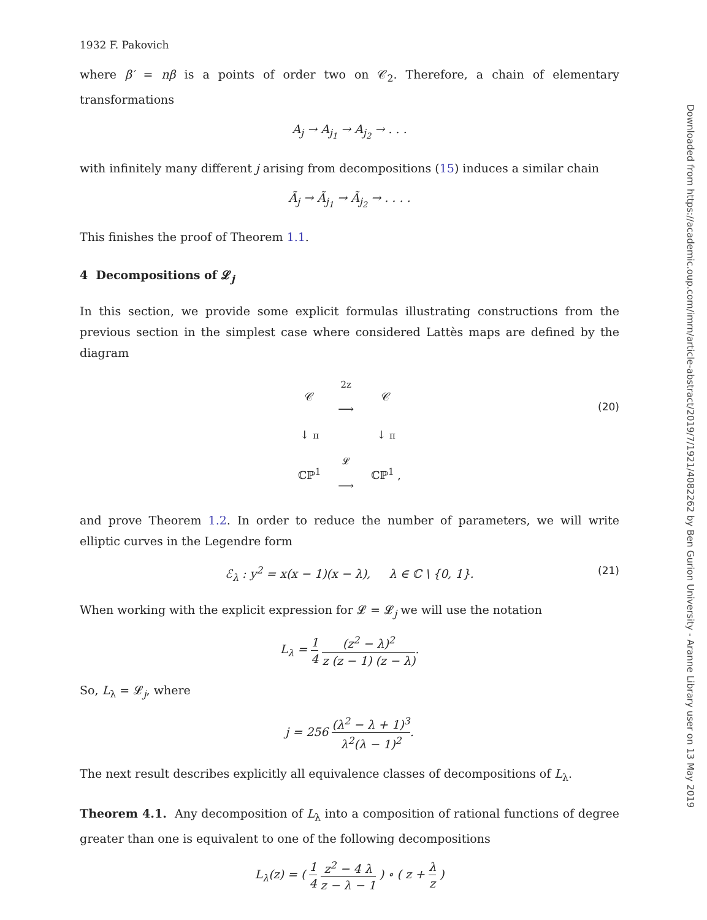1932 F. Pakovich
where β′ = nβ is a points of order two on 𝒞<sub>2</sub>. Therefore, a chain of elementary transformations
A<sub>j</sub> → A<sub>j<sub>1</sub></sub> → A<sub>j<sub>2</sub></sub> → . . .
with infinitely many different j arising from decompositions (15) induces a similar chain
Ã<sub>j</sub> → Ã<sub>j<sub>1</sub></sub> → Ã<sub>j<sub>2</sub></sub> → . . . .
This finishes the proof of Theorem 1.1.
4 Decompositions of 𝓛<sub>j</sub>
In this section, we provide some explicit formulas illustrating constructions from the previous section in the simplest case where considered Lattès maps are defined by the diagram
| 𝒞 | <sup>2z</sup> ⟶ | 𝒞 |
| ↓ π | | ↓ π |
| ℂℙ<sup>1</sup> | <sup>𝓛</sup> ⟶ | ℂℙ<sup>1</sup> , |
(20)
and prove Theorem 1.2. In order to reduce the number of parameters, we will write elliptic curves in the Legendre form
ℰ<sub>λ</sub> : y<sup>2</sup> = x(x − 1)(x − λ), λ ∈ ℂ \ {0, 1}. (21)
When working with the explicit expression for 𝓛 = 𝓛<sub>j</sub> we will use the notation
L<sub>λ</sub> = 1 4 (z<sup>2</sup> − λ)<sup>2</sup> z (z − 1) (z − λ).
So, L<sub>λ</sub> = 𝓛<sub>j</sub>, where
j = 256 (λ<sup>2</sup> − λ + 1)<sup>3</sup> λ<sup>2</sup>(λ − 1)<sup>2</sup>.
The next result describes explicitly all equivalence classes of decompositions of L<sub>λ</sub>.
Theorem 4.1. Any decomposition of L<sub>λ</sub> into a composition of rational functions of degree greater than one is equivalent to one of the following decompositions
L<sub>λ</sub>(z) = ( 1 4 z<sup>2</sup> − 4 λ z − λ − 1 ) ∘ ( z + λ z )
Downloaded from https://academic.oup.com/imrn/article-abstract/2019/7/1921/4082262 by Ben Gurion University - Aranne Library user on 13 May 2019